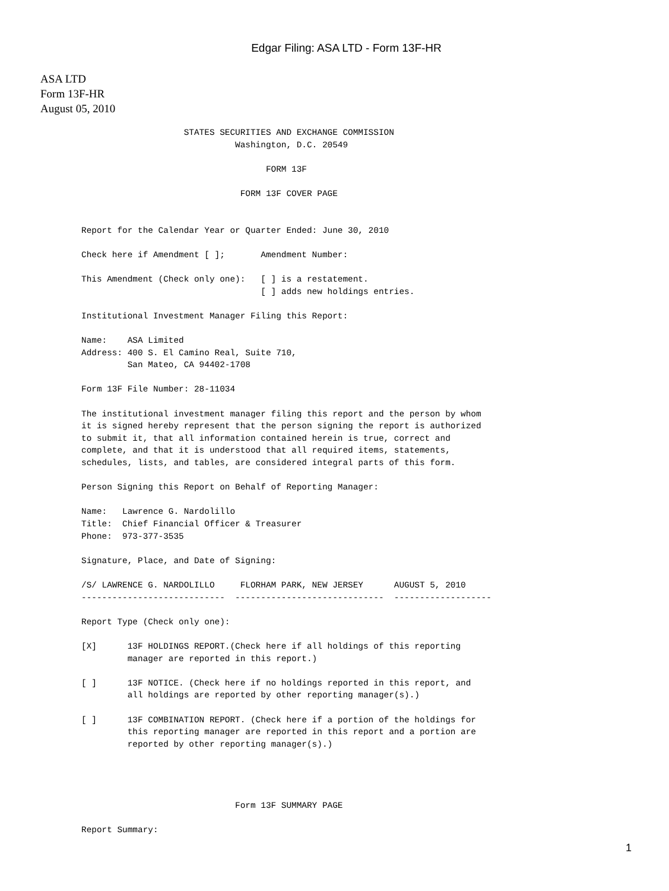Edgar Filing: ASA LTD - Form 13F-HR
ASA LTD
Form 13F-HR
August 05, 2010
                    STATES SECURITIES AND EXCHANGE COMMISSION
                              Washington, D.C. 20549

                                    FORM 13F

                               FORM 13F COVER PAGE


Report for the Calendar Year or Quarter Ended: June 30, 2010

Check here if Amendment [ ];       Amendment Number:

This Amendment (Check only one):   [ ] is a restatement.
                                   [ ] adds new holdings entries.

Institutional Investment Manager Filing this Report:

Name:    ASA Limited
Address: 400 S. El Camino Real, Suite 710,
         San Mateo, CA 94402-1708

Form 13F File Number: 28-11034

The institutional investment manager filing this report and the person by whom
it is signed hereby represent that the person signing the report is authorized
to submit it, that all information contained herein is true, correct and
complete, and that it is understood that all required items, statements,
schedules, lists, and tables, are considered integral parts of this form.

Person Signing this Report on Behalf of Reporting Manager:

Name:   Lawrence G. Nardolillo
Title:  Chief Financial Officer & Treasurer
Phone:  973-377-3535

Signature, Place, and Date of Signing:

/S/ LAWRENCE G. NARDOLILLO     FLORHAM PARK, NEW JERSEY      AUGUST 5, 2010
----------------------------  -----------------------------  -------------------

Report Type (Check only one):

[X]      13F HOLDINGS REPORT.(Check here if all holdings of this reporting
         manager are reported in this report.)

[ ]      13F NOTICE. (Check here if no holdings reported in this report, and
         all holdings are reported by other reporting manager(s).)

[ ]      13F COMBINATION REPORT. (Check here if a portion of the holdings for
         this reporting manager are reported in this report and a portion are
         reported by other reporting manager(s).)




                              Form 13F SUMMARY PAGE

Report Summary:
1